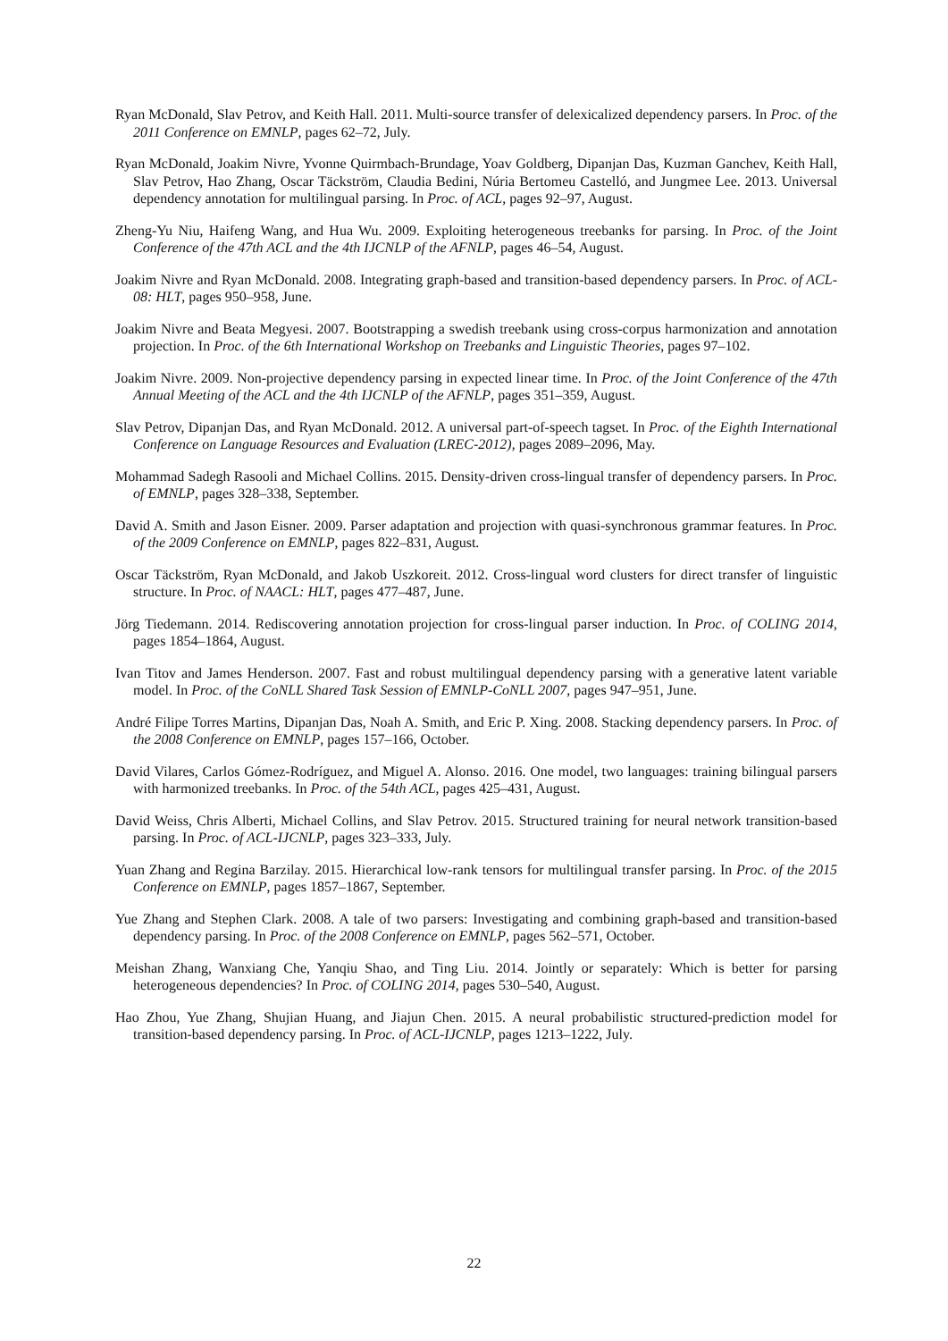Ryan McDonald, Slav Petrov, and Keith Hall. 2011. Multi-source transfer of delexicalized dependency parsers. In Proc. of the 2011 Conference on EMNLP, pages 62–72, July.
Ryan McDonald, Joakim Nivre, Yvonne Quirmbach-Brundage, Yoav Goldberg, Dipanjan Das, Kuzman Ganchev, Keith Hall, Slav Petrov, Hao Zhang, Oscar Täckström, Claudia Bedini, Núria Bertomeu Castelló, and Jungmee Lee. 2013. Universal dependency annotation for multilingual parsing. In Proc. of ACL, pages 92–97, August.
Zheng-Yu Niu, Haifeng Wang, and Hua Wu. 2009. Exploiting heterogeneous treebanks for parsing. In Proc. of the Joint Conference of the 47th ACL and the 4th IJCNLP of the AFNLP, pages 46–54, August.
Joakim Nivre and Ryan McDonald. 2008. Integrating graph-based and transition-based dependency parsers. In Proc. of ACL-08: HLT, pages 950–958, June.
Joakim Nivre and Beata Megyesi. 2007. Bootstrapping a swedish treebank using cross-corpus harmonization and annotation projection. In Proc. of the 6th International Workshop on Treebanks and Linguistic Theories, pages 97–102.
Joakim Nivre. 2009. Non-projective dependency parsing in expected linear time. In Proc. of the Joint Conference of the 47th Annual Meeting of the ACL and the 4th IJCNLP of the AFNLP, pages 351–359, August.
Slav Petrov, Dipanjan Das, and Ryan McDonald. 2012. A universal part-of-speech tagset. In Proc. of the Eighth International Conference on Language Resources and Evaluation (LREC-2012), pages 2089–2096, May.
Mohammad Sadegh Rasooli and Michael Collins. 2015. Density-driven cross-lingual transfer of dependency parsers. In Proc. of EMNLP, pages 328–338, September.
David A. Smith and Jason Eisner. 2009. Parser adaptation and projection with quasi-synchronous grammar features. In Proc. of the 2009 Conference on EMNLP, pages 822–831, August.
Oscar Täckström, Ryan McDonald, and Jakob Uszkoreit. 2012. Cross-lingual word clusters for direct transfer of linguistic structure. In Proc. of NAACL: HLT, pages 477–487, June.
Jörg Tiedemann. 2014. Rediscovering annotation projection for cross-lingual parser induction. In Proc. of COLING 2014, pages 1854–1864, August.
Ivan Titov and James Henderson. 2007. Fast and robust multilingual dependency parsing with a generative latent variable model. In Proc. of the CoNLL Shared Task Session of EMNLP-CoNLL 2007, pages 947–951, June.
André Filipe Torres Martins, Dipanjan Das, Noah A. Smith, and Eric P. Xing. 2008. Stacking dependency parsers. In Proc. of the 2008 Conference on EMNLP, pages 157–166, October.
David Vilares, Carlos Gómez-Rodríguez, and Miguel A. Alonso. 2016. One model, two languages: training bilingual parsers with harmonized treebanks. In Proc. of the 54th ACL, pages 425–431, August.
David Weiss, Chris Alberti, Michael Collins, and Slav Petrov. 2015. Structured training for neural network transition-based parsing. In Proc. of ACL-IJCNLP, pages 323–333, July.
Yuan Zhang and Regina Barzilay. 2015. Hierarchical low-rank tensors for multilingual transfer parsing. In Proc. of the 2015 Conference on EMNLP, pages 1857–1867, September.
Yue Zhang and Stephen Clark. 2008. A tale of two parsers: Investigating and combining graph-based and transition-based dependency parsing. In Proc. of the 2008 Conference on EMNLP, pages 562–571, October.
Meishan Zhang, Wanxiang Che, Yanqiu Shao, and Ting Liu. 2014. Jointly or separately: Which is better for parsing heterogeneous dependencies? In Proc. of COLING 2014, pages 530–540, August.
Hao Zhou, Yue Zhang, Shujian Huang, and Jiajun Chen. 2015. A neural probabilistic structured-prediction model for transition-based dependency parsing. In Proc. of ACL-IJCNLP, pages 1213–1222, July.
22